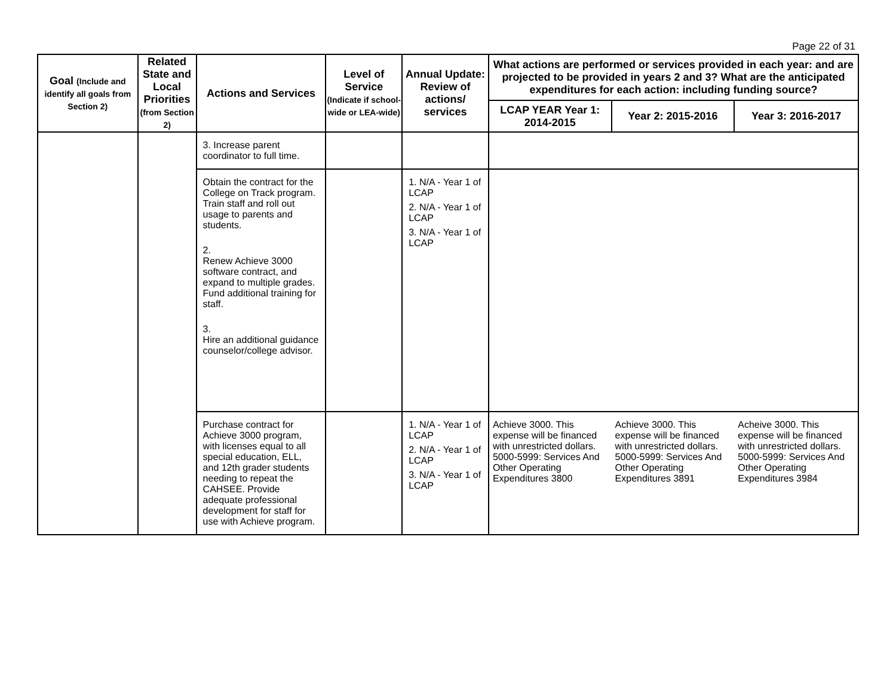Page 22 of 31
| Goal (Include and identify all goals from Section 2) | Related State and Local Priorities (from Section 2) | Actions and Services | Level of Service (Indicate if school-wide or LEA-wide) | Annual Update: Review of actions/ services | What actions are performed or services provided in each year: and are projected to be provided in years 2 and 3? What are the anticipated expenditures for each action: including funding source? | | |
| --- | --- | --- | --- | --- | --- | --- | --- |
| | | | | | LCAP YEAR Year 1: 2014-2015 | Year 2: 2015-2016 | Year 3: 2016-2017 |
| | | 3. Increase parent coordinator to full time. | | | | | |
| | | Obtain the contract for the College on Track program. Train staff and roll out usage to parents and students. 2. Renew Achieve 3000 software contract, and expand to multiple grades. Fund additional training for staff. 3. Hire an additional guidance counselor/college advisor. | | 1. N/A - Year 1 of LCAP 2. N/A - Year 1 of LCAP 3. N/A - Year 1 of LCAP | | | |
| | | Purchase contract for Achieve 3000 program, with licenses equal to all special education, ELL, and 12th grader students needing to repeat the CAHSEE. Provide adequate professional development for staff for use with Achieve program. | | 1. N/A - Year 1 of LCAP 2. N/A - Year 1 of LCAP 3. N/A - Year 1 of LCAP | Achieve 3000. This expense will be financed with unrestricted dollars. 5000-5999: Services And Other Operating Expenditures 3800 | Achieve 3000. This expense will be financed with unrestricted dollars. 5000-5999: Services And Other Operating Expenditures 3891 | Acheive 3000. This expense will be financed with unrestricted dollars. 5000-5999: Services And Other Operating Expenditures 3984 |